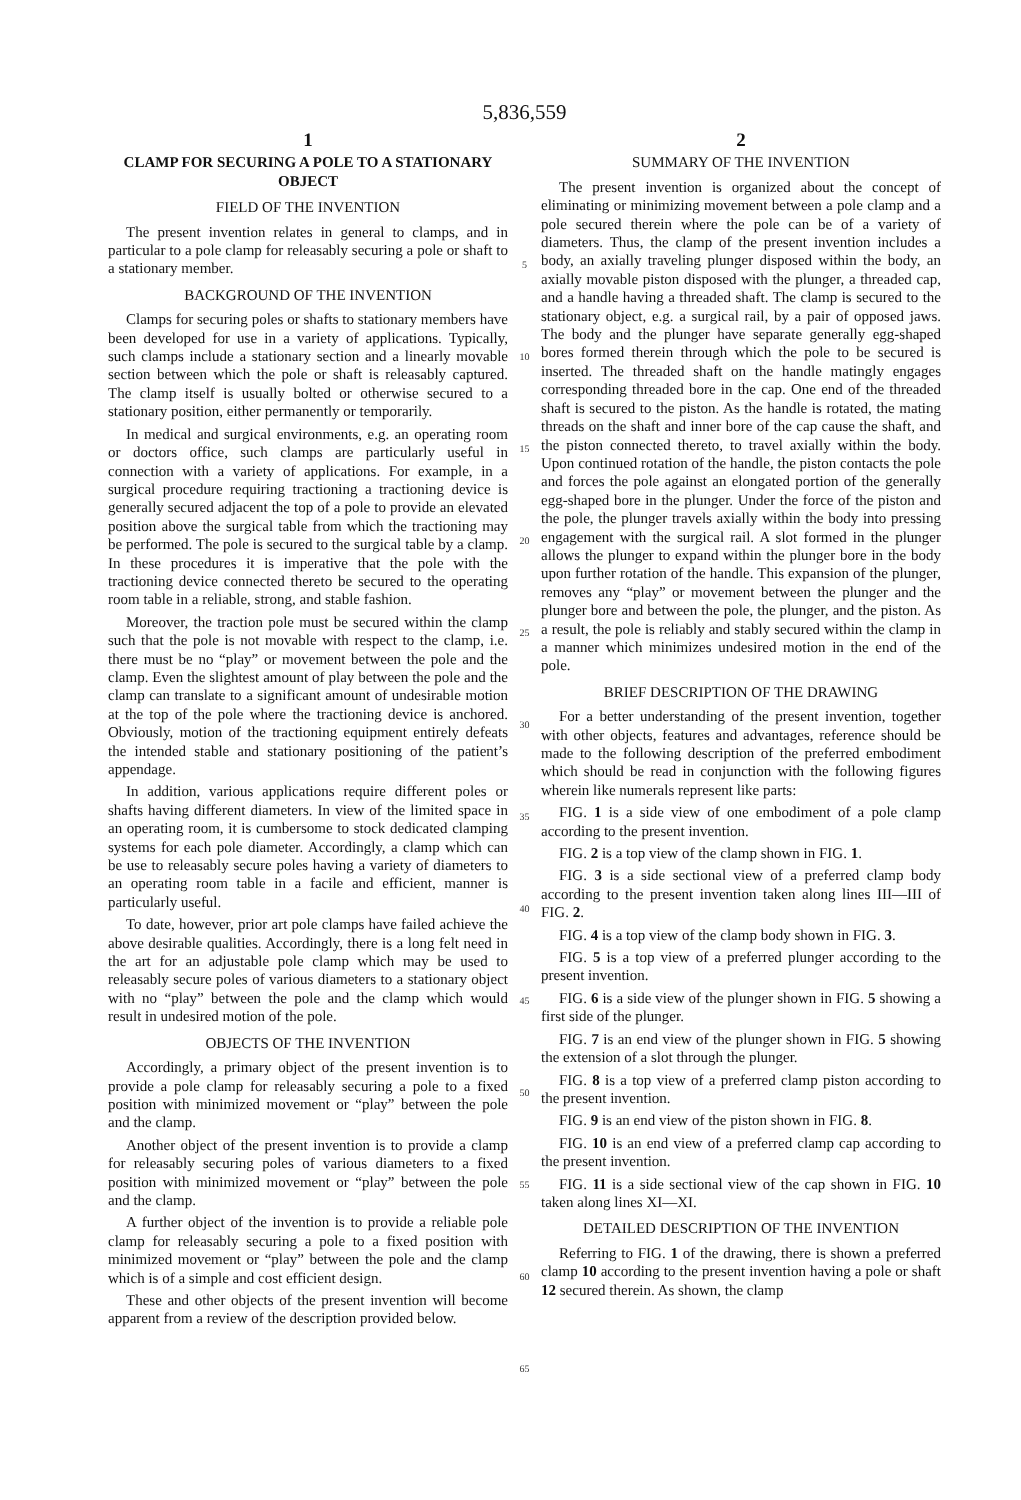5,836,559
1
CLAMP FOR SECURING A POLE TO A STATIONARY OBJECT
FIELD OF THE INVENTION
The present invention relates in general to clamps, and in particular to a pole clamp for releasably securing a pole or shaft to a stationary member.
BACKGROUND OF THE INVENTION
Clamps for securing poles or shafts to stationary members have been developed for use in a variety of applications. Typically, such clamps include a stationary section and a linearly movable section between which the pole or shaft is releasably captured. The clamp itself is usually bolted or otherwise secured to a stationary position, either permanently or temporarily.
In medical and surgical environments, e.g. an operating room or doctors office, such clamps are particularly useful in connection with a variety of applications. For example, in a surgical procedure requiring tractioning a tractioning device is generally secured adjacent the top of a pole to provide an elevated position above the surgical table from which the tractioning may be performed. The pole is secured to the surgical table by a clamp. In these procedures it is imperative that the pole with the tractioning device connected thereto be secured to the operating room table in a reliable, strong, and stable fashion.
Moreover, the traction pole must be secured within the clamp such that the pole is not movable with respect to the clamp, i.e. there must be no “play” or movement between the pole and the clamp. Even the slightest amount of play between the pole and the clamp can translate to a significant amount of undesirable motion at the top of the pole where the tractioning device is anchored. Obviously, motion of the tractioning equipment entirely defeats the intended stable and stationary positioning of the patient’s appendage.
In addition, various applications require different poles or shafts having different diameters. In view of the limited space in an operating room, it is cumbersome to stock dedicated clamping systems for each pole diameter. Accordingly, a clamp which can be use to releasably secure poles having a variety of diameters to an operating room table in a facile and efficient, manner is particularly useful.
To date, however, prior art pole clamps have failed achieve the above desirable qualities. Accordingly, there is a long felt need in the art for an adjustable pole clamp which may be used to releasably secure poles of various diameters to a stationary object with no “play” between the pole and the clamp which would result in undesired motion of the pole.
OBJECTS OF THE INVENTION
Accordingly, a primary object of the present invention is to provide a pole clamp for releasably securing a pole to a fixed position with minimized movement or “play” between the pole and the clamp.
Another object of the present invention is to provide a clamp for releasably securing poles of various diameters to a fixed position with minimized movement or “play” between the pole and the clamp.
A further object of the invention is to provide a reliable pole clamp for releasably securing a pole to a fixed position with minimized movement or “play” between the pole and the clamp which is of a simple and cost efficient design.
These and other objects of the present invention will become apparent from a review of the description provided below.
5
10
15
20
25
30
35
40
45
50
55
60
65
2
SUMMARY OF THE INVENTION
The present invention is organized about the concept of eliminating or minimizing movement between a pole clamp and a pole secured therein where the pole can be of a variety of diameters. Thus, the clamp of the present invention includes a body, an axially traveling plunger disposed within the body, an axially movable piston disposed with the plunger, a threaded cap, and a handle having a threaded shaft. The clamp is secured to the stationary object, e.g. a surgical rail, by a pair of opposed jaws. The body and the plunger have separate generally egg-shaped bores formed therein through which the pole to be secured is inserted. The threaded shaft on the handle matingly engages corresponding threaded bore in the cap. One end of the threaded shaft is secured to the piston. As the handle is rotated, the mating threads on the shaft and inner bore of the cap cause the shaft, and the piston connected thereto, to travel axially within the body. Upon continued rotation of the handle, the piston contacts the pole and forces the pole against an elongated portion of the generally egg-shaped bore in the plunger. Under the force of the piston and the pole, the plunger travels axially within the body into pressing engagement with the surgical rail. A slot formed in the plunger allows the plunger to expand within the plunger bore in the body upon further rotation of the handle. This expansion of the plunger, removes any “play” or movement between the plunger and the plunger bore and between the pole, the plunger, and the piston. As a result, the pole is reliably and stably secured within the clamp in a manner which minimizes undesired motion in the end of the pole.
BRIEF DESCRIPTION OF THE DRAWING
For a better understanding of the present invention, together with other objects, features and advantages, reference should be made to the following description of the preferred embodiment which should be read in conjunction with the following figures wherein like numerals represent like parts:
FIG. 1 is a side view of one embodiment of a pole clamp according to the present invention.
FIG. 2 is a top view of the clamp shown in FIG. 1.
FIG. 3 is a side sectional view of a preferred clamp body according to the present invention taken along lines III—III of FIG. 2.
FIG. 4 is a top view of the clamp body shown in FIG. 3.
FIG. 5 is a top view of a preferred plunger according to the present invention.
FIG. 6 is a side view of the plunger shown in FIG. 5 showing a first side of the plunger.
FIG. 7 is an end view of the plunger shown in FIG. 5 showing the extension of a slot through the plunger.
FIG. 8 is a top view of a preferred clamp piston according to the present invention.
FIG. 9 is an end view of the piston shown in FIG. 8.
FIG. 10 is an end view of a preferred clamp cap according to the present invention.
FIG. 11 is a side sectional view of the cap shown in FIG. 10 taken along lines XI—XI.
DETAILED DESCRIPTION OF THE INVENTION
Referring to FIG. 1 of the drawing, there is shown a preferred clamp 10 according to the present invention having a pole or shaft 12 secured therein. As shown, the clamp